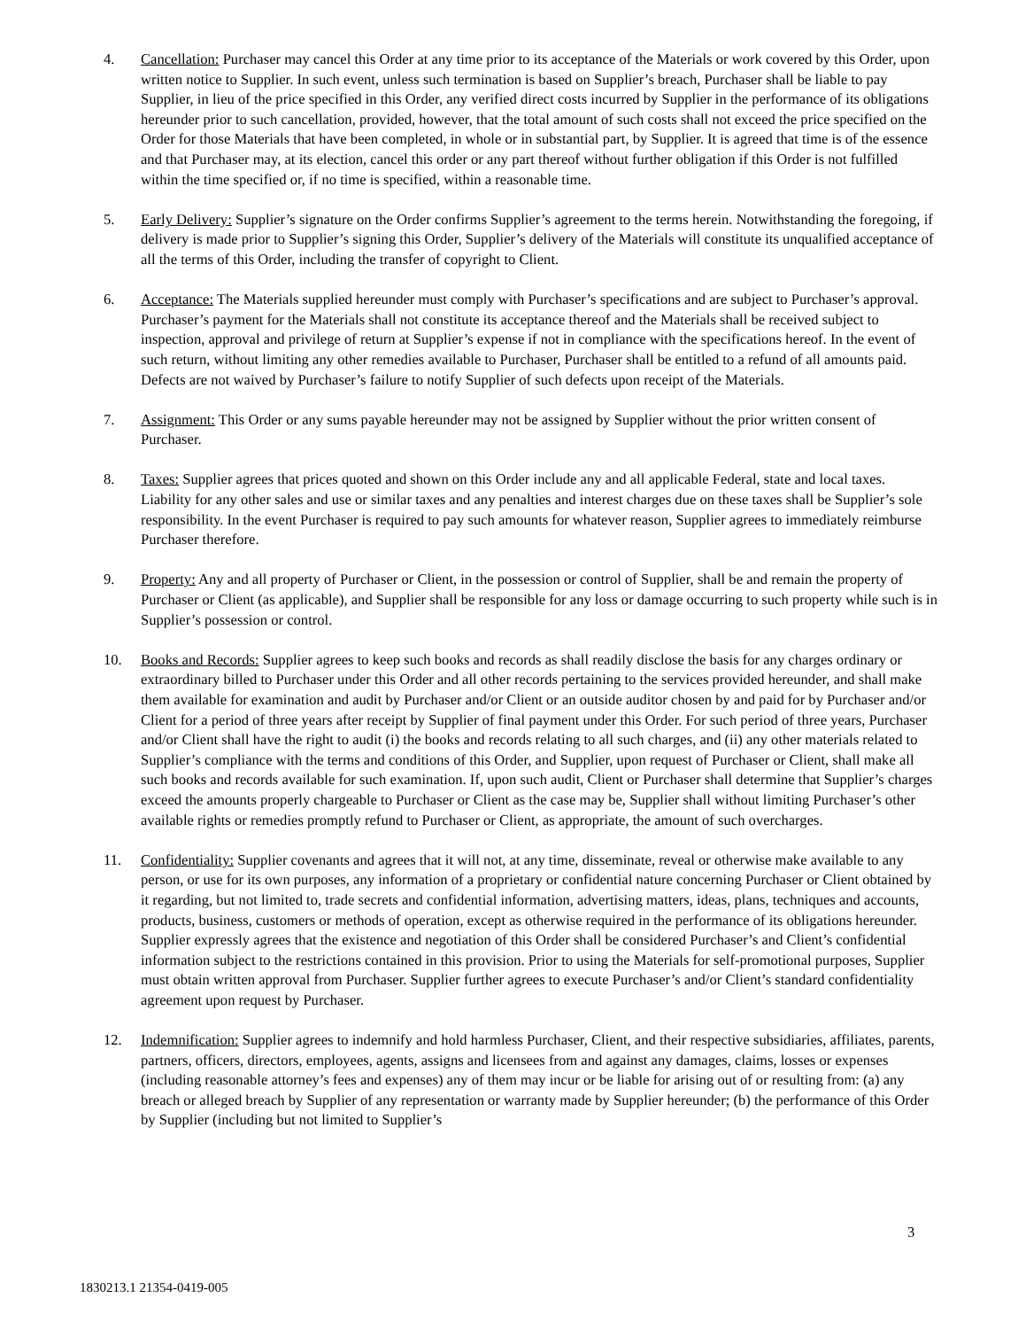4. Cancellation: Purchaser may cancel this Order at any time prior to its acceptance of the Materials or work covered by this Order, upon written notice to Supplier. In such event, unless such termination is based on Supplier’s breach, Purchaser shall be liable to pay Supplier, in lieu of the price specified in this Order, any verified direct costs incurred by Supplier in the performance of its obligations hereunder prior to such cancellation, provided, however, that the total amount of such costs shall not exceed the price specified on the Order for those Materials that have been completed, in whole or in substantial part, by Supplier. It is agreed that time is of the essence and that Purchaser may, at its election, cancel this order or any part thereof without further obligation if this Order is not fulfilled within the time specified or, if no time is specified, within a reasonable time.
5. Early Delivery: Supplier’s signature on the Order confirms Supplier’s agreement to the terms herein. Notwithstanding the foregoing, if delivery is made prior to Supplier’s signing this Order, Supplier’s delivery of the Materials will constitute its unqualified acceptance of all the terms of this Order, including the transfer of copyright to Client.
6. Acceptance: The Materials supplied hereunder must comply with Purchaser’s specifications and are subject to Purchaser’s approval. Purchaser’s payment for the Materials shall not constitute its acceptance thereof and the Materials shall be received subject to inspection, approval and privilege of return at Supplier’s expense if not in compliance with the specifications hereof. In the event of such return, without limiting any other remedies available to Purchaser, Purchaser shall be entitled to a refund of all amounts paid. Defects are not waived by Purchaser’s failure to notify Supplier of such defects upon receipt of the Materials.
7. Assignment: This Order or any sums payable hereunder may not be assigned by Supplier without the prior written consent of Purchaser.
8. Taxes: Supplier agrees that prices quoted and shown on this Order include any and all applicable Federal, state and local taxes. Liability for any other sales and use or similar taxes and any penalties and interest charges due on these taxes shall be Supplier’s sole responsibility. In the event Purchaser is required to pay such amounts for whatever reason, Supplier agrees to immediately reimburse Purchaser therefore.
9. Property: Any and all property of Purchaser or Client, in the possession or control of Supplier, shall be and remain the property of Purchaser or Client (as applicable), and Supplier shall be responsible for any loss or damage occurring to such property while such is in Supplier’s possession or control.
10. Books and Records: Supplier agrees to keep such books and records as shall readily disclose the basis for any charges ordinary or extraordinary billed to Purchaser under this Order and all other records pertaining to the services provided hereunder, and shall make them available for examination and audit by Purchaser and/or Client or an outside auditor chosen by and paid for by Purchaser and/or Client for a period of three years after receipt by Supplier of final payment under this Order. For such period of three years, Purchaser and/or Client shall have the right to audit (i) the books and records relating to all such charges, and (ii) any other materials related to Supplier’s compliance with the terms and conditions of this Order, and Supplier, upon request of Purchaser or Client, shall make all such books and records available for such examination. If, upon such audit, Client or Purchaser shall determine that Supplier’s charges exceed the amounts properly chargeable to Purchaser or Client as the case may be, Supplier shall without limiting Purchaser’s other available rights or remedies promptly refund to Purchaser or Client, as appropriate, the amount of such overcharges.
11. Confidentiality: Supplier covenants and agrees that it will not, at any time, disseminate, reveal or otherwise make available to any person, or use for its own purposes, any information of a proprietary or confidential nature concerning Purchaser or Client obtained by it regarding, but not limited to, trade secrets and confidential information, advertising matters, ideas, plans, techniques and accounts, products, business, customers or methods of operation, except as otherwise required in the performance of its obligations hereunder. Supplier expressly agrees that the existence and negotiation of this Order shall be considered Purchaser’s and Client’s confidential information subject to the restrictions contained in this provision. Prior to using the Materials for self-promotional purposes, Supplier must obtain written approval from Purchaser. Supplier further agrees to execute Purchaser’s and/or Client’s standard confidentiality agreement upon request by Purchaser.
12. Indemnification: Supplier agrees to indemnify and hold harmless Purchaser, Client, and their respective subsidiaries, affiliates, parents, partners, officers, directors, employees, agents, assigns and licensees from and against any damages, claims, losses or expenses (including reasonable attorney’s fees and expenses) any of them may incur or be liable for arising out of or resulting from: (a) any breach or alleged breach by Supplier of any representation or warranty made by Supplier hereunder; (b) the performance of this Order by Supplier (including but not limited to Supplier’s
3
1830213.1 21354-0419-005